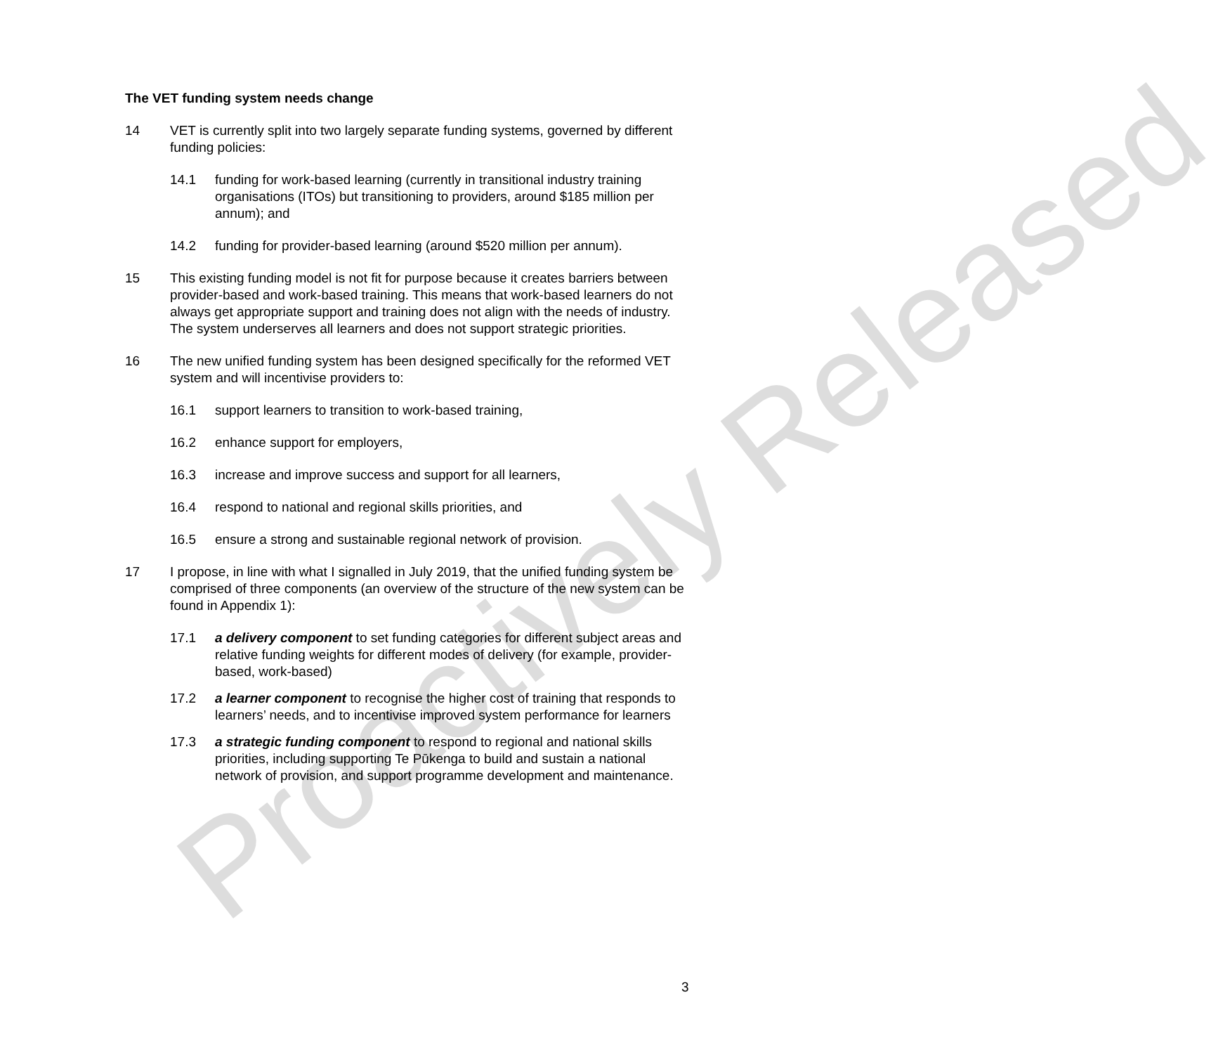The VET funding system needs change
14 VET is currently split into two largely separate funding systems, governed by different funding policies:
14.1 funding for work-based learning (currently in transitional industry training organisations (ITOs) but transitioning to providers, around $185 million per annum); and
14.2 funding for provider-based learning (around $520 million per annum).
15 This existing funding model is not fit for purpose because it creates barriers between provider-based and work-based training. This means that work-based learners do not always get appropriate support and training does not align with the needs of industry. The system underserves all learners and does not support strategic priorities.
16 The new unified funding system has been designed specifically for the reformed VET system and will incentivise providers to:
16.1 support learners to transition to work-based training,
16.2 enhance support for employers,
16.3 increase and improve success and support for all learners,
16.4 respond to national and regional skills priorities, and
16.5 ensure a strong and sustainable regional network of provision.
17 I propose, in line with what I signalled in July 2019, that the unified funding system be comprised of three components (an overview of the structure of the new system can be found in Appendix 1):
17.1 a delivery component to set funding categories for different subject areas and relative funding weights for different modes of delivery (for example, provider-based, work-based)
17.2 a learner component to recognise the higher cost of training that responds to learners’ needs, and to incentivise improved system performance for learners
17.3 a strategic funding component to respond to regional and national skills priorities, including supporting Te Pūkenga to build and sustain a national network of provision, and support programme development and maintenance.
3
Proactively Released